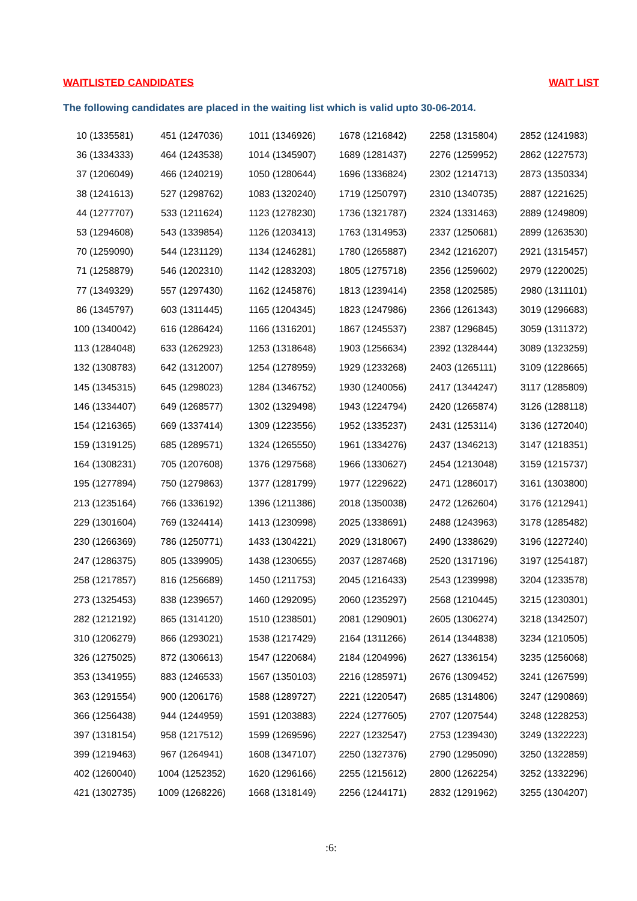WAITLISTED CANDIDATES WAIT LIST
The following candidates are placed in the waiting list which is valid upto 30-06-2014.
| 10 (1335581) | 451 (1247036) | 1011 (1346926) | 1678 (1216842) | 2258 (1315804) | 2852 (1241983) |
| 36 (1334333) | 464 (1243538) | 1014 (1345907) | 1689 (1281437) | 2276 (1259952) | 2862 (1227573) |
| 37 (1206049) | 466 (1240219) | 1050 (1280644) | 1696 (1336824) | 2302 (1214713) | 2873 (1350334) |
| 38 (1241613) | 527 (1298762) | 1083 (1320240) | 1719 (1250797) | 2310 (1340735) | 2887 (1221625) |
| 44 (1277707) | 533 (1211624) | 1123 (1278230) | 1736 (1321787) | 2324 (1331463) | 2889 (1249809) |
| 53 (1294608) | 543 (1339854) | 1126 (1203413) | 1763 (1314953) | 2337 (1250681) | 2899 (1263530) |
| 70 (1259090) | 544 (1231129) | 1134 (1246281) | 1780 (1265887) | 2342 (1216207) | 2921 (1315457) |
| 71 (1258879) | 546 (1202310) | 1142 (1283203) | 1805 (1275718) | 2356 (1259602) | 2979 (1220025) |
| 77 (1349329) | 557 (1297430) | 1162 (1245876) | 1813 (1239414) | 2358 (1202585) | 2980 (1311101) |
| 86 (1345797) | 603 (1311445) | 1165 (1204345) | 1823 (1247986) | 2366 (1261343) | 3019 (1296683) |
| 100 (1340042) | 616 (1286424) | 1166 (1316201) | 1867 (1245537) | 2387 (1296845) | 3059 (1311372) |
| 113 (1284048) | 633 (1262923) | 1253 (1318648) | 1903 (1256634) | 2392 (1328444) | 3089 (1323259) |
| 132 (1308783) | 642 (1312007) | 1254 (1278959) | 1929 (1233268) | 2403 (1265111) | 3109 (1228665) |
| 145 (1345315) | 645 (1298023) | 1284 (1346752) | 1930 (1240056) | 2417 (1344247) | 3117 (1285809) |
| 146 (1334407) | 649 (1268577) | 1302 (1329498) | 1943 (1224794) | 2420 (1265874) | 3126 (1288118) |
| 154 (1216365) | 669 (1337414) | 1309 (1223556) | 1952 (1335237) | 2431 (1253114) | 3136 (1272040) |
| 159 (1319125) | 685 (1289571) | 1324 (1265550) | 1961 (1334276) | 2437 (1346213) | 3147 (1218351) |
| 164 (1308231) | 705 (1207608) | 1376 (1297568) | 1966 (1330627) | 2454 (1213048) | 3159 (1215737) |
| 195 (1277894) | 750 (1279863) | 1377 (1281799) | 1977 (1229622) | 2471 (1286017) | 3161 (1303800) |
| 213 (1235164) | 766 (1336192) | 1396 (1211386) | 2018 (1350038) | 2472 (1262604) | 3176 (1212941) |
| 229 (1301604) | 769 (1324414) | 1413 (1230998) | 2025 (1338691) | 2488 (1243963) | 3178 (1285482) |
| 230 (1266369) | 786 (1250771) | 1433 (1304221) | 2029 (1318067) | 2490 (1338629) | 3196 (1227240) |
| 247 (1286375) | 805 (1339905) | 1438 (1230655) | 2037 (1287468) | 2520 (1317196) | 3197 (1254187) |
| 258 (1217857) | 816 (1256689) | 1450 (1211753) | 2045 (1216433) | 2543 (1239998) | 3204 (1233578) |
| 273 (1325453) | 838 (1239657) | 1460 (1292095) | 2060 (1235297) | 2568 (1210445) | 3215 (1230301) |
| 282 (1212192) | 865 (1314120) | 1510 (1238501) | 2081 (1290901) | 2605 (1306274) | 3218 (1342507) |
| 310 (1206279) | 866 (1293021) | 1538 (1217429) | 2164 (1311266) | 2614 (1344838) | 3234 (1210505) |
| 326 (1275025) | 872 (1306613) | 1547 (1220684) | 2184 (1204996) | 2627 (1336154) | 3235 (1256068) |
| 353 (1341955) | 883 (1246533) | 1567 (1350103) | 2216 (1285971) | 2676 (1309452) | 3241 (1267599) |
| 363 (1291554) | 900 (1206176) | 1588 (1289727) | 2221 (1220547) | 2685 (1314806) | 3247 (1290869) |
| 366 (1256438) | 944 (1244959) | 1591 (1203883) | 2224 (1277605) | 2707 (1207544) | 3248 (1228253) |
| 397 (1318154) | 958 (1217512) | 1599 (1269596) | 2227 (1232547) | 2753 (1239430) | 3249 (1322223) |
| 399 (1219463) | 967 (1264941) | 1608 (1347107) | 2250 (1327376) | 2790 (1295090) | 3250 (1322859) |
| 402 (1260040) | 1004 (1252352) | 1620 (1296166) | 2255 (1215612) | 2800 (1262254) | 3252 (1332296) |
| 421 (1302735) | 1009 (1268226) | 1668 (1318149) | 2256 (1244171) | 2832 (1291962) | 3255 (1304207) |
:6: